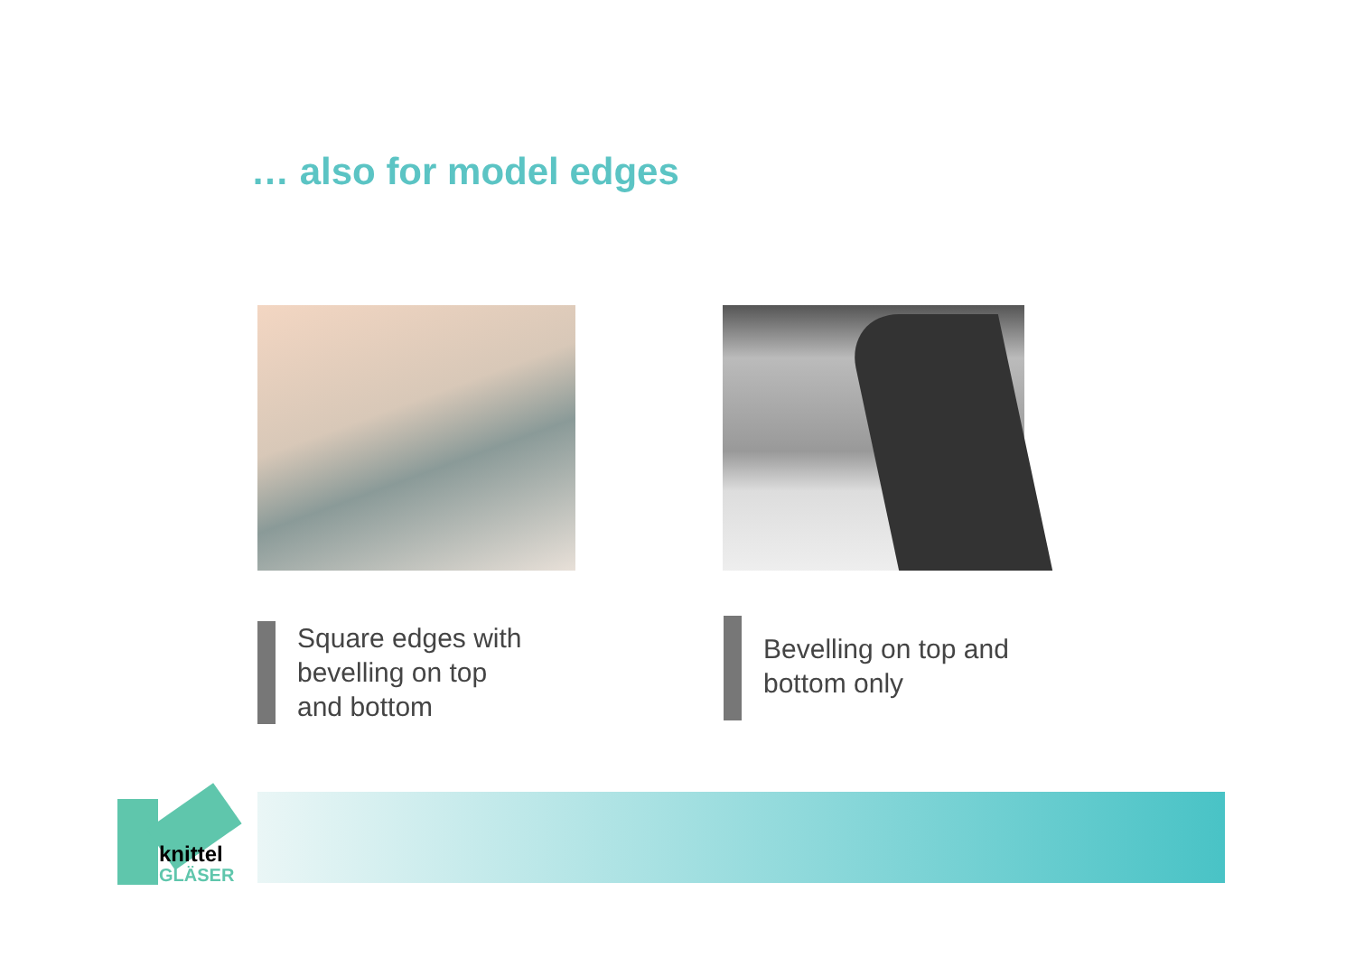… also for model edges
Square edges with
bevelling on top
and bottom
Bevelling on top and
bottom only
knittel
GLÄSER